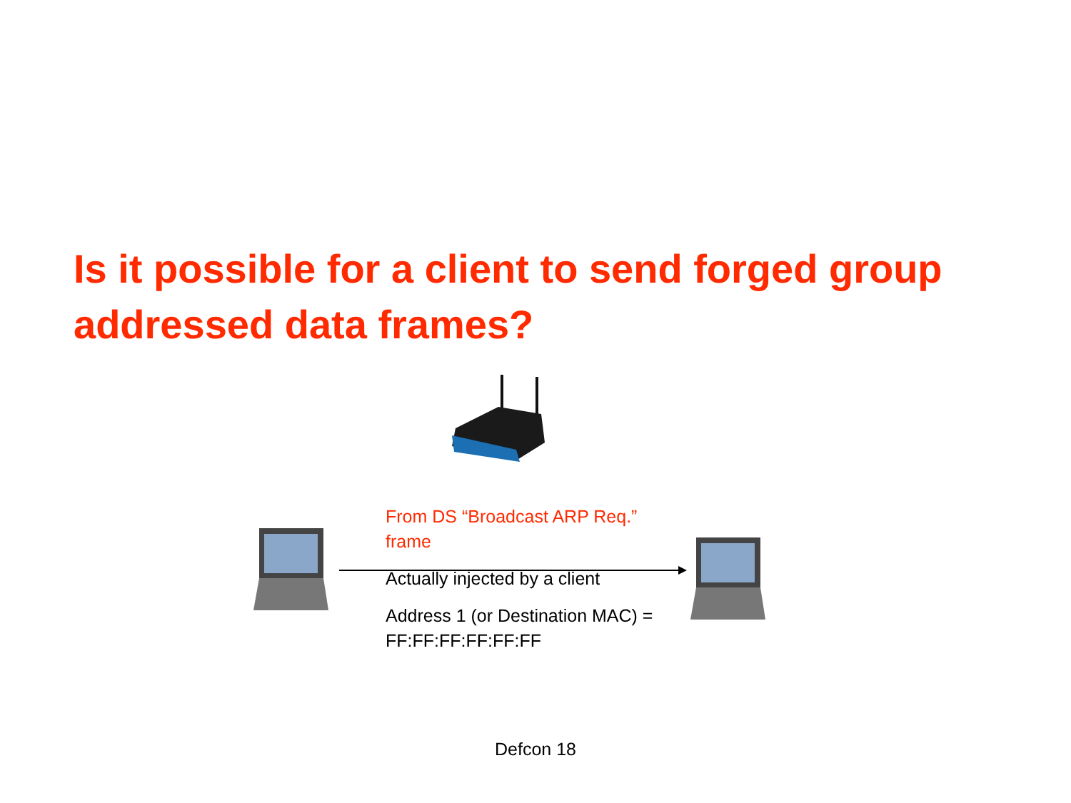Is it possible for a client to send forged group addressed data frames?
From DS “Broadcast ARP Req.” frame
Actually injected by a client
Address 1 (or Destination MAC) = FF:FF:FF:FF:FF:FF
Defcon 18